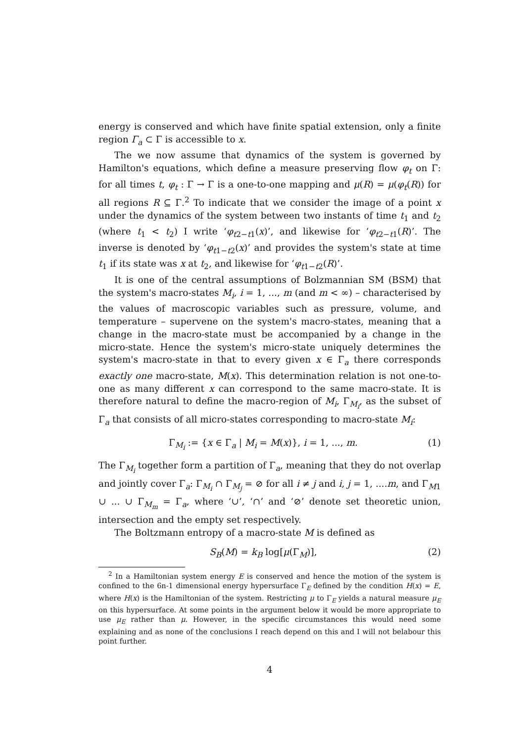energy is conserved and which have finite spatial extension, only a finite region Γ<sub>a</sub> ⊂ Γ is accessible to x.
The we now assume that dynamics of the system is governed by Hamilton's equations, which define a measure preserving flow φ<sub>t</sub> on Γ: for all times t, φ<sub>t</sub> : Γ → Γ is a one-to-one mapping and μ(R) = μ(φ<sub>t</sub>(R)) for all regions R ⊆ Γ.<sup>2</sup> To indicate that we consider the image of a point x under the dynamics of the system between two instants of time t<sub>1</sub> and t<sub>2</sub> (where t<sub>1</sub> < t<sub>2</sub>) I write ‘φ<sub>t2−t1</sub>(x)’, and likewise for ‘φ<sub>t2−t1</sub>(R)’. The inverse is denoted by ‘φ<sub>t1−t2</sub>(x)’ and provides the system's state at time t<sub>1</sub> if its state was x at t<sub>2</sub>, and likewise for ‘φ<sub>t1−t2</sub>(R)’.
It is one of the central assumptions of Bolzmannian SM (BSM) that the system's macro-states M<sub>i</sub>, i = 1, ..., m (and m < ∞) – characterised by the values of macroscopic variables such as pressure, volume, and temperature – supervene on the system's macro-states, meaning that a change in the macro-state must be accompanied by a change in the micro-state. Hence the system's micro-state uniquely determines the system's macro-state in that to every given x ∈ Γ<sub>a</sub> there corresponds exactly one macro-state, M(x). This determination relation is not one-to-one as many different x can correspond to the same macro-state. It is therefore natural to define the macro-region of M<sub>i</sub>, Γ<sub>M<sub>i</sub></sub>, as the subset of Γ<sub>a</sub> that consists of all micro-states corresponding to macro-state M<sub>i</sub>:
Γ<sub>M<sub>i</sub></sub> := {x ∈ Γ<sub>a</sub> | M<sub>i</sub> = M(x)}, i = 1, ..., m. (1)
The Γ<sub>M<sub>i</sub></sub> together form a partition of Γ<sub>a</sub>, meaning that they do not overlap and jointly cover Γ<sub>a</sub>: Γ<sub>M<sub>i</sub></sub> ∩ Γ<sub>M<sub>j</sub></sub> = ⊘ for all i ≠ j and i, j = 1, ....m, and Γ<sub>M1</sub> ∪ ... ∪ Γ<sub>M<sub>m</sub></sub> = Γ<sub>a</sub>, where ‘∪’, ‘∩’ and ‘⊘’ denote set theoretic union, intersection and the empty set respectively.
The Boltzmann entropy of a macro-state M is defined as
S<sub>B</sub>(M) = k<sub>B</sub> log[μ(Γ<sub>M</sub>)], (2)
<sup>2</sup> In a Hamiltonian system energy E is conserved and hence the motion of the system is confined to the 6n-1 dimensional energy hypersurface Γ<sub>E</sub> defined by the condition H(x) = E, where H(x) is the Hamiltonian of the system. Restricting μ to Γ<sub>E</sub> yields a natural measure μ<sub>E</sub> on this hypersurface. At some points in the argument below it would be more appropriate to use μ<sub>E</sub> rather than μ. However, in the specific circumstances this would need some explaining and as none of the conclusions I reach depend on this and I will not belabour this point further.
4